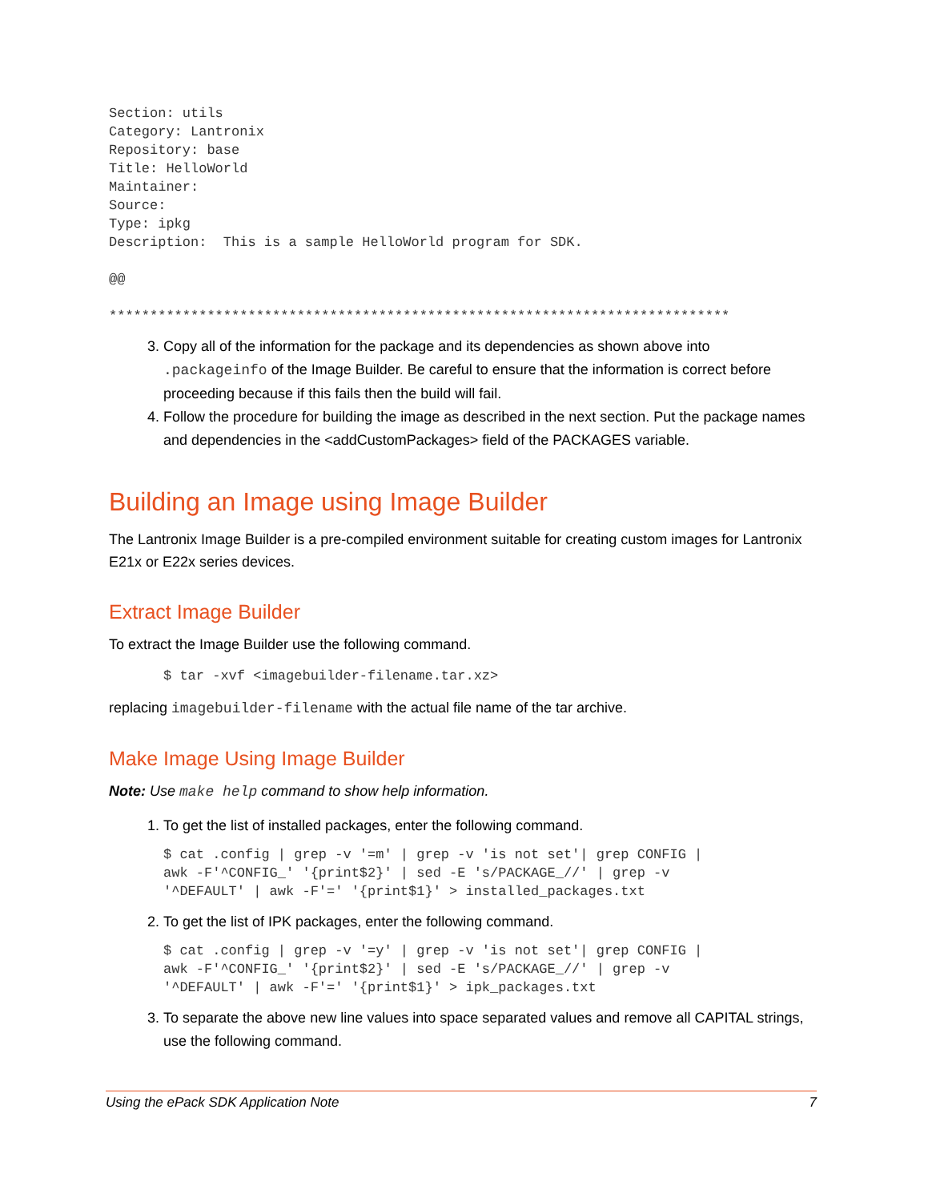Section: utils
Category: Lantronix
Repository: base
Title: HelloWorld
Maintainer:
Source:
Type: ipkg
Description:  This is a sample HelloWorld program for SDK.

@@

****************************************************************************
3. Copy all of the information for the package and its dependencies as shown above into .packageinfo of the Image Builder. Be careful to ensure that the information is correct before proceeding because if this fails then the build will fail.
4. Follow the procedure for building the image as described in the next section. Put the package names and dependencies in the <addCustomPackages> field of the PACKAGES variable.
Building an Image using Image Builder
The Lantronix Image Builder is a pre-compiled environment suitable for creating custom images for Lantronix E21x or E22x series devices.
Extract Image Builder
To extract the Image Builder use the following command.
$ tar -xvf <imagebuilder-filename.tar.xz>
replacing imagebuilder-filename with the actual file name of the tar archive.
Make Image Using Image Builder
Note: Use make help command to show help information.
1. To get the list of installed packages, enter the following command.
$ cat .config | grep -v '=m' | grep -v 'is not set'| grep CONFIG |
awk -F'^CONFIG_' '{print$2}' | sed -E 's/PACKAGE_//' | grep -v
'^DEFAULT' | awk -F'=' '{print$1}' > installed_packages.txt
2. To get the list of IPK packages, enter the following command.
$ cat .config | grep -v '=y' | grep -v 'is not set'| grep CONFIG |
awk -F'^CONFIG_' '{print$2}' | sed -E 's/PACKAGE_//' | grep -v
'^DEFAULT' | awk -F'=' '{print$1}' > ipk_packages.txt
3. To separate the above new line values into space separated values and remove all CAPITAL strings, use the following command.
Using the ePack SDK Application Note 7